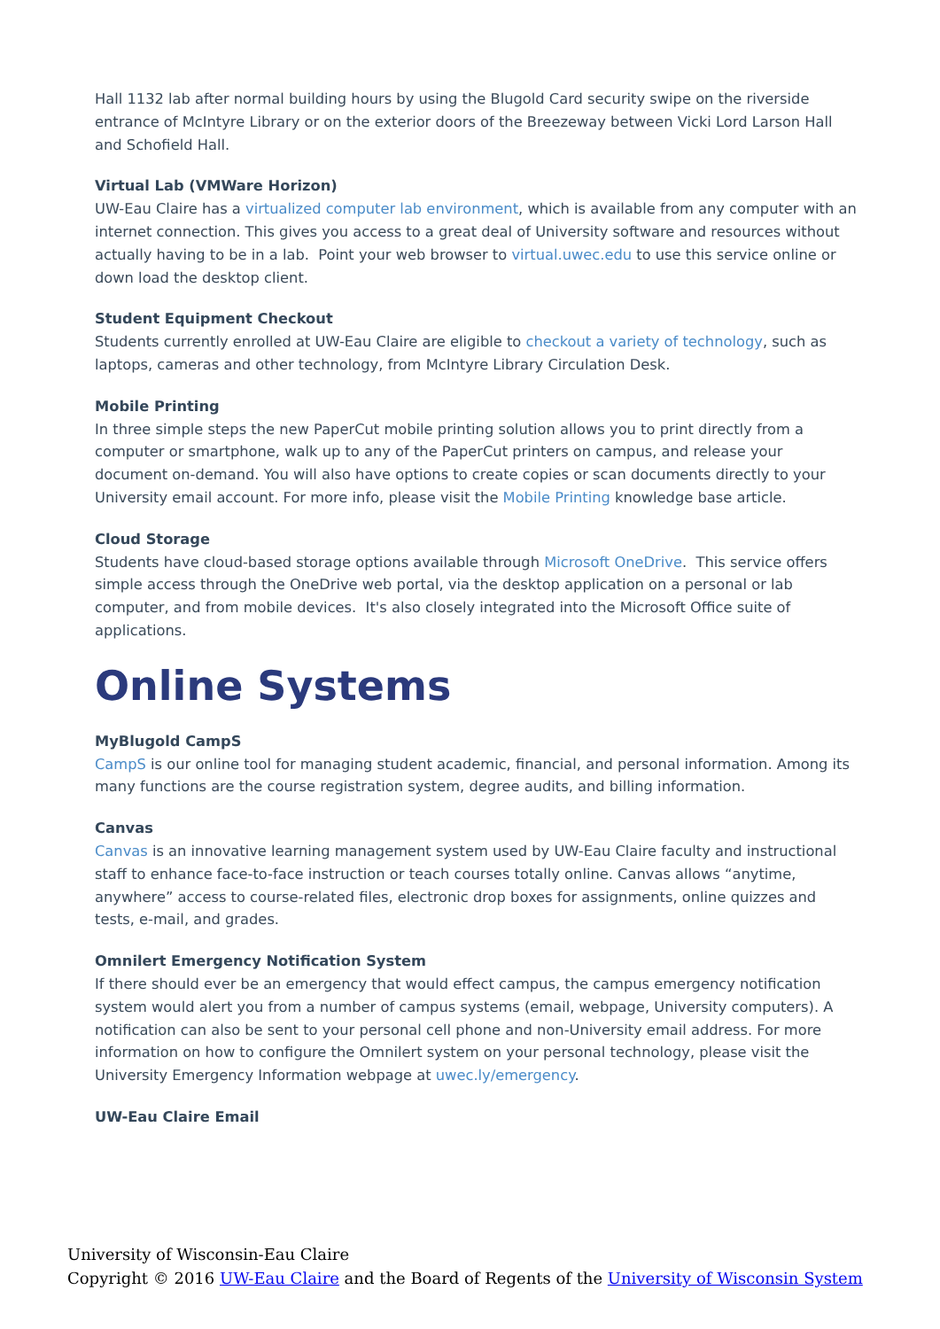Hall 1132 lab after normal building hours by using the Blugold Card security swipe on the riverside entrance of McIntyre Library or on the exterior doors of the Breezeway between Vicki Lord Larson Hall and Schofield Hall.
Virtual Lab (VMWare Horizon)
UW-Eau Claire has a virtualized computer lab environment, which is available from any computer with an internet connection. This gives you access to a great deal of University software and resources without actually having to be in a lab. Point your web browser to virtual.uwec.edu to use this service online or down load the desktop client.
Student Equipment Checkout
Students currently enrolled at UW-Eau Claire are eligible to checkout a variety of technology, such as laptops, cameras and other technology, from McIntyre Library Circulation Desk.
Mobile Printing
In three simple steps the new PaperCut mobile printing solution allows you to print directly from a computer or smartphone, walk up to any of the PaperCut printers on campus, and release your document on-demand. You will also have options to create copies or scan documents directly to your University email account. For more info, please visit the Mobile Printing knowledge base article.
Cloud Storage
Students have cloud-based storage options available through Microsoft OneDrive. This service offers simple access through the OneDrive web portal, via the desktop application on a personal or lab computer, and from mobile devices. It's also closely integrated into the Microsoft Office suite of applications.
Online Systems
MyBlugold CampS
CampS is our online tool for managing student academic, financial, and personal information. Among its many functions are the course registration system, degree audits, and billing information.
Canvas
Canvas is an innovative learning management system used by UW-Eau Claire faculty and instructional staff to enhance face-to-face instruction or teach courses totally online. Canvas allows “anytime, anywhere” access to course-related files, electronic drop boxes for assignments, online quizzes and tests, e-mail, and grades.
Omnilert Emergency Notification System
If there should ever be an emergency that would effect campus, the campus emergency notification system would alert you from a number of campus systems (email, webpage, University computers). A notification can also be sent to your personal cell phone and non-University email address. For more information on how to configure the Omnilert system on your personal technology, please visit the University Emergency Information webpage at uwec.ly/emergency.
UW-Eau Claire Email
University of Wisconsin-Eau Claire
Copyright © 2016 UW-Eau Claire and the Board of Regents of the University of Wisconsin System